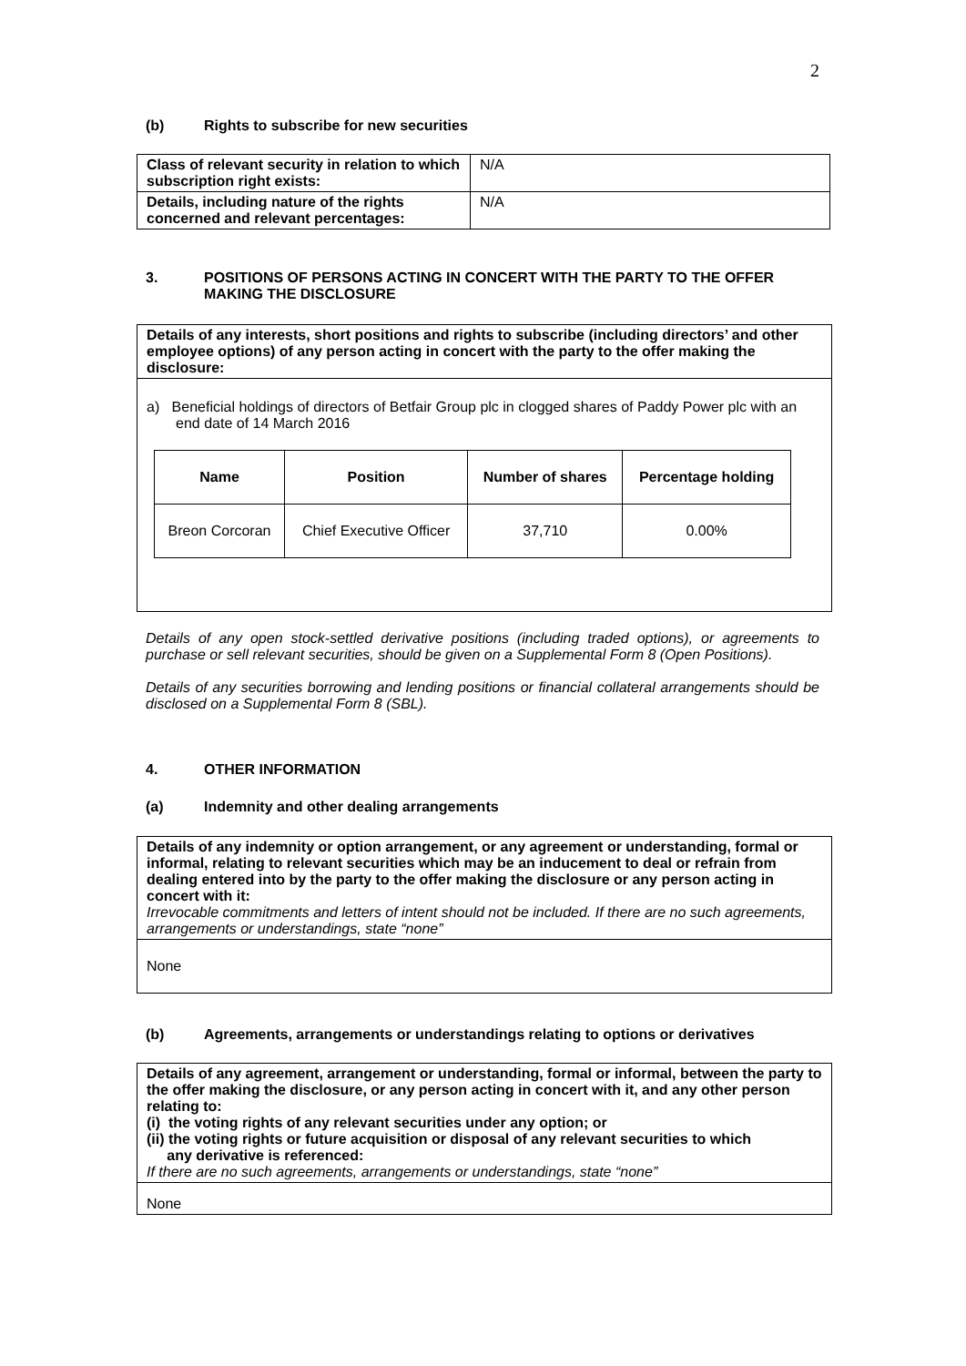2
(b) Rights to subscribe for new securities
| Class of relevant security in relation to which subscription right exists: | N/A |
| Details, including nature of the rights concerned and relevant percentages: | N/A |
3. POSITIONS OF PERSONS ACTING IN CONCERT WITH THE PARTY TO THE OFFER MAKING THE DISCLOSURE
Details of any interests, short positions and rights to subscribe (including directors’ and other employee options) of any person acting in concert with the party to the offer making the disclosure:
a) Beneficial holdings of directors of Betfair Group plc in clogged shares of Paddy Power plc with an end date of 14 March 2016
| Name | Position | Number of shares | Percentage holding |
| Breon Corcoran | Chief Executive Officer | 37,710 | 0.00% |
Details of any open stock-settled derivative positions (including traded options), or agreements to purchase or sell relevant securities, should be given on a Supplemental Form 8 (Open Positions).
Details of any securities borrowing and lending positions or financial collateral arrangements should be disclosed on a Supplemental Form 8 (SBL).
4. OTHER INFORMATION
(a) Indemnity and other dealing arrangements
Details of any indemnity or option arrangement, or any agreement or understanding, formal or informal, relating to relevant securities which may be an inducement to deal or refrain from dealing entered into by the party to the offer making the disclosure or any person acting in concert with it:
Irrevocable commitments and letters of intent should not be included. If there are no such agreements, arrangements or understandings, state “none”
None
(b) Agreements, arrangements or understandings relating to options or derivatives
Details of any agreement, arrangement or understanding, formal or informal, between the party to the offer making the disclosure, or any person acting in concert with it, and any other person relating to:
(i) the voting rights of any relevant securities under any option; or
(ii) the voting rights or future acquisition or disposal of any relevant securities to which
any derivative is referenced:
If there are no such agreements, arrangements or understandings, state “none”
None